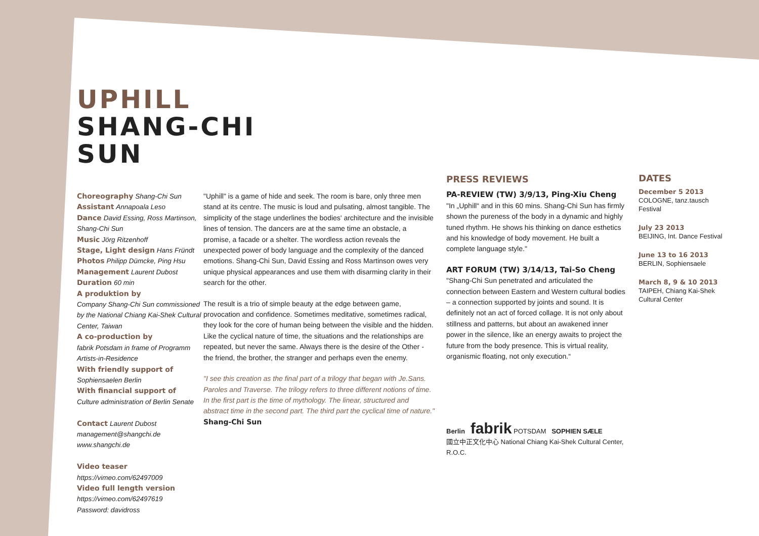UPHILL
SHANG-CHI
SUN
Choreography Shang-Chi Sun
Assistant Annapoala Leso
Dance David Essing, Ross Martinson, Shang-Chi Sun
Music Jörg Ritzenhoff
Stage, Light design Hans Fründt
Photos Philipp Dümcke, Ping Hsu
Management Laurent Dubost
Duration 60 min
A produktion by
Company Shang-Chi Sun commissioned by the National Chiang Kai-Shek Cultural Center, Taiwan
A co-production by
fabrik Potsdam in frame of Programm Artists-in-Residence
With friendly support of
Sophiensaelen Berlin
With financial support of
Culture administration of Berlin Senate
Contact Laurent Dubost
management@shangchi.de
www.shangchi.de
Video teaser
https://vimeo.com/62497009
Video full length version
https://vimeo.com/62497619
Password: davidross
"Uphill" is a game of hide and seek. The room is bare, only three men stand at its centre. The music is loud and pulsating, almost tangible. The simplicity of the stage underlines the bodies' architecture and the invisible lines of tension. The dancers are at the same time an obstacle, a promise, a facade or a shelter. The wordless action reveals the unexpected power of body language and the complexity of the danced emotions. Shang-Chi Sun, David Essing and Ross Martinson owes very unique physical appearances and use them with disarming clarity in their search for the other.
The result is a trio of simple beauty at the edge between game, provocation and confidence. Sometimes meditative, sometimes radical, they look for the core of human being between the visible and the hidden. Like the cyclical nature of time, the situations and the relationships are repeated, but never the same. Always there is the desire of the Other - the friend, the brother, the stranger and perhaps even the enemy.
"I see this creation as the final part of a trilogy that began with Je.Sans. Paroles and Traverse. The trilogy refers to three different notions of time. In the first part is the time of mythology. The linear, structured and abstract time in the second part. The third part the cyclical time of nature."
Shang-Chi Sun
PRESS REVIEWS
PA-REVIEW (TW) 3/9/13, Ping-Xiu Cheng
"In „Uphill“ and in this 60 mins. Shang-Chi Sun has firmly shown the pureness of the body in a dynamic and highly tuned rhythm. He shows his thinking on dance esthetics and his knowledge of body movement. He built a complete language style."
ART FORUM (TW) 3/14/13, Tai-So Cheng
"Shang-Chi Sun penetrated and articulated the connection between Eastern and Western cultural bodies – a connection supported by joints and sound. It is definitely not an act of forced collage. It is not only about stillness and patterns, but about an awakened inner power in the silence, like an energy awaits to project the future from the body presence. This is virtual reality, organismic floating, not only execution.“
Berlin fabrik POTSDAM SOPHIEN SÆLE
國立中正文化中心 National Chiang Kai-Shek Cultural Center, R.O.C.
DATES
December 5 2013
COLOGNE, tanz.tausch Festival
July 23 2013
BEIJING, Int. Dance Festival
June 13 to 16 2013
BERLIN, Sophiensaele
March 8, 9 & 10 2013
TAIPEH, Chiang Kai-Shek Cultural Center